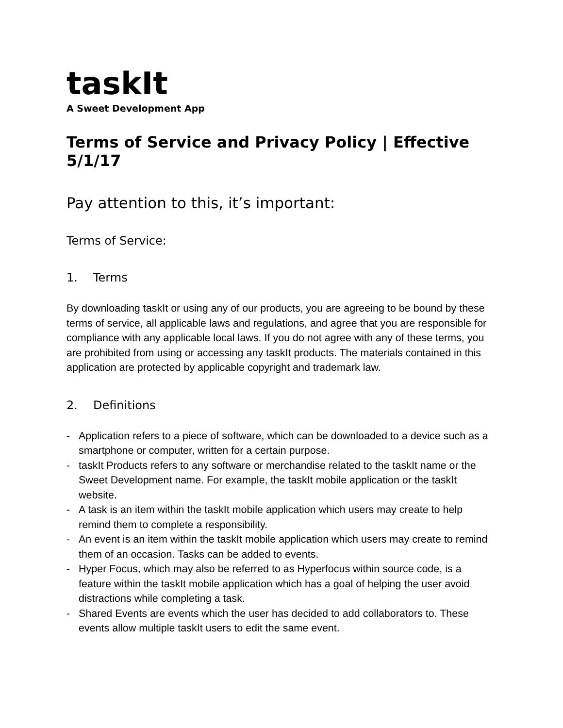taskIt
A Sweet Development App
Terms of Service and Privacy Policy | Effective 5/1/17
Pay attention to this, it’s important:
Terms of Service:
1. Terms
By downloading taskIt or using any of our products, you are agreeing to be bound by these terms of service, all applicable laws and regulations, and agree that you are responsible for compliance with any applicable local laws. If you do not agree with any of these terms, you are prohibited from using or accessing any taskIt products. The materials contained in this application are protected by applicable copyright and trademark law.
2. Definitions
- Application refers to a piece of software, which can be downloaded to a device such as a smartphone or computer, written for a certain purpose.
- taskIt Products refers to any software or merchandise related to the taskIt name or the Sweet Development name. For example, the taskIt mobile application or the taskIt website.
- A task is an item within the taskIt mobile application which users may create to help remind them to complete a responsibility.
- An event is an item within the taskIt mobile application which users may create to remind them of an occasion. Tasks can be added to events.
- Hyper Focus, which may also be referred to as Hyperfocus within source code, is a feature within the taskIt mobile application which has a goal of helping the user avoid distractions while completing a task.
- Shared Events are events which the user has decided to add collaborators to. These events allow multiple taskIt users to edit the same event.